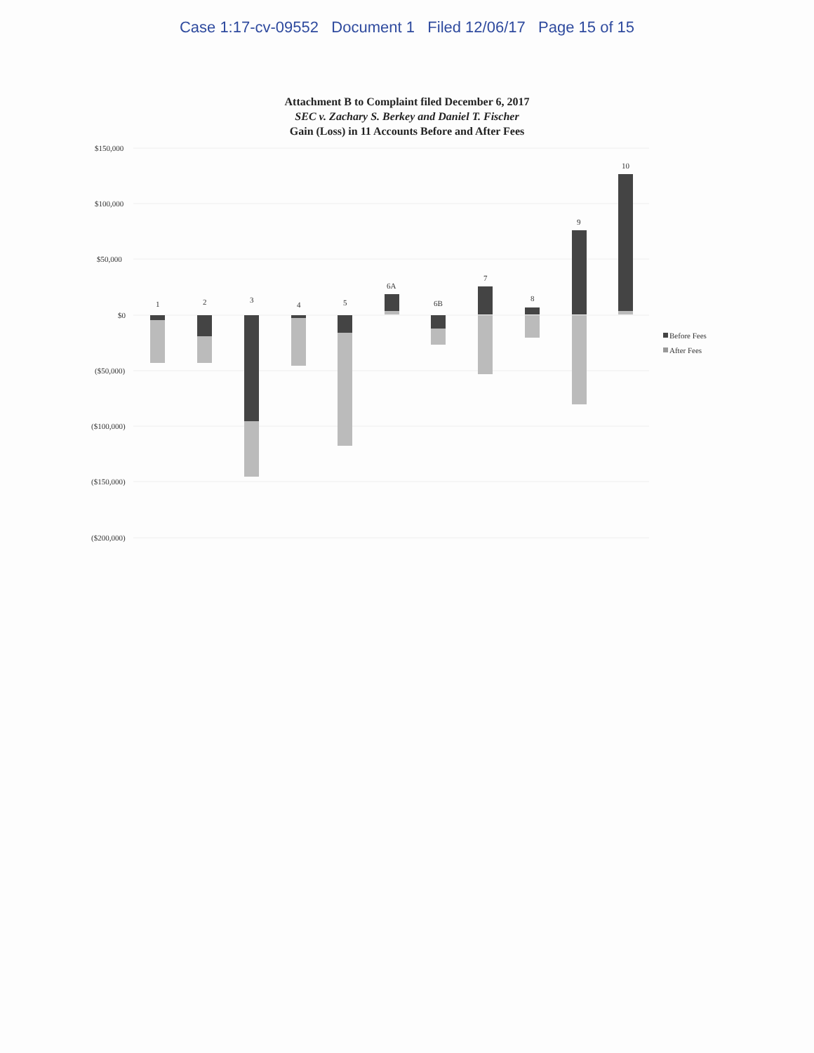Case 1:17-cv-09552 Document 1 Filed 12/06/17 Page 15 of 15
Attachment B to Complaint filed December 6, 2017
SEC v. Zachary S. Berkey and Daniel T. Fischer
Gain (Loss) in 11 Accounts Before and After Fees
$150,000
$100,000
$50,000
$0
($50,000)
($100,000)
($150,000)
($200,000)
1
2
3
4
5
6A
6B
7
8
9
10
Before Fees
After Fees